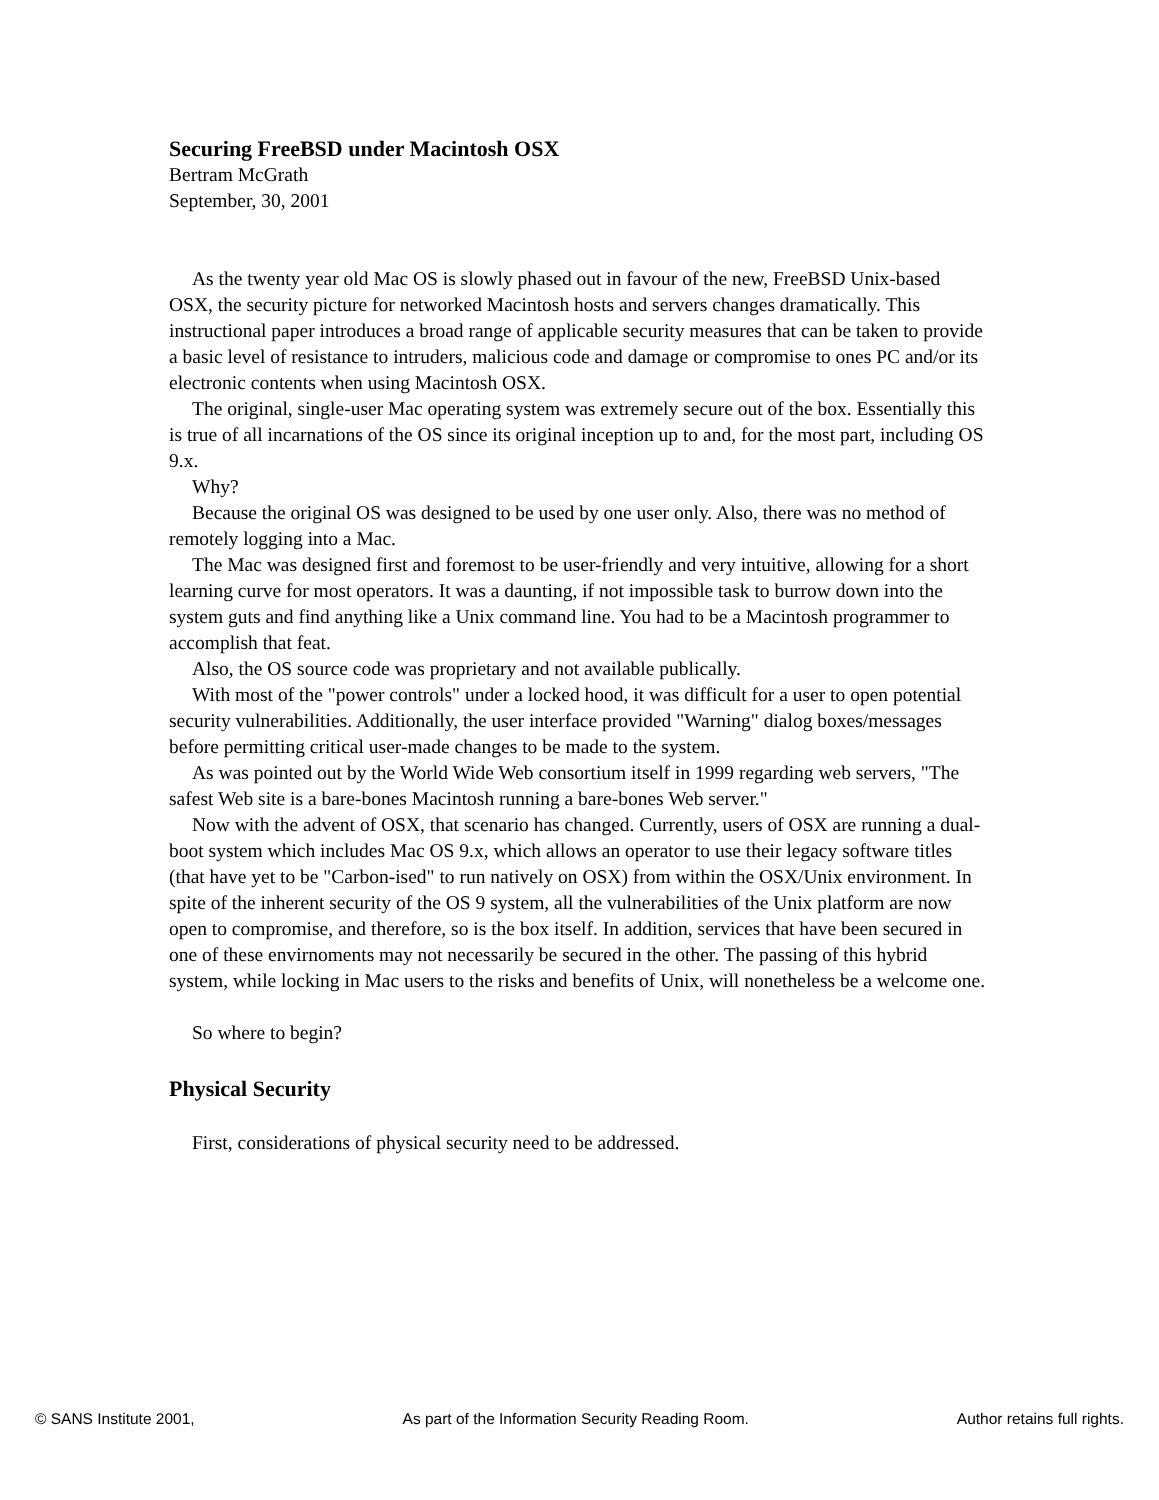Securing FreeBSD under Macintosh OSX
Bertram McGrath
September, 30, 2001
As the twenty year old Mac OS is slowly phased out in favour of the new, FreeBSD Unix-based OSX, the security picture for networked Macintosh hosts and servers changes dramatically. This instructional paper introduces a broad range of applicable security measures that can be taken to provide a basic level of resistance to intruders, malicious code and damage or compromise to ones PC and/or its electronic contents when using Macintosh OSX.
The original, single-user Mac operating system was extremely secure out of the box. Essentially this is true of all incarnations of the OS since its original inception up to and, for the most part, including OS 9.x.
Why?
Because the original OS was designed to be used by one user only. Also, there was no method of remotely logging into a Mac.
The Mac was designed first and foremost to be user-friendly and very intuitive, allowing for a short learning curve for most operators. It was a daunting, if not impossible task to burrow down into the system guts and find anything like a Unix command line. You had to be a Macintosh programmer to accomplish that feat.
Also, the OS source code was proprietary and not available publically.
With most of the "power controls" under a locked hood, it was difficult for a user to open potential security vulnerabilities. Additionally, the user interface provided "Warning" dialog boxes/messages before permitting critical user-made changes to be made to the system.
As was pointed out by the World Wide Web consortium itself in 1999 regarding web servers, "The safest Web site is a bare-bones Macintosh running a bare-bones Web server."
Now with the advent of OSX, that scenario has changed. Currently, users of OSX are running a dual-boot system which includes Mac OS 9.x, which allows an operator to use their legacy software titles (that have yet to be "Carbon-ised" to run natively on OSX) from within the OSX/Unix environment. In spite of the inherent security of the OS 9 system, all the vulnerabilities of the Unix platform are now open to compromise, and therefore, so is the box itself. In addition, services that have been secured in one of these envirnoments may not necessarily be secured in the other. The passing of this hybrid system, while locking in Mac users to the risks and benefits of Unix, will nonetheless be a welcome one.
So where to begin?
Physical Security
First, considerations of physical security need to be addressed.
© SANS Institute 2001, As part of the Information Security Reading Room. Author retains full rights.